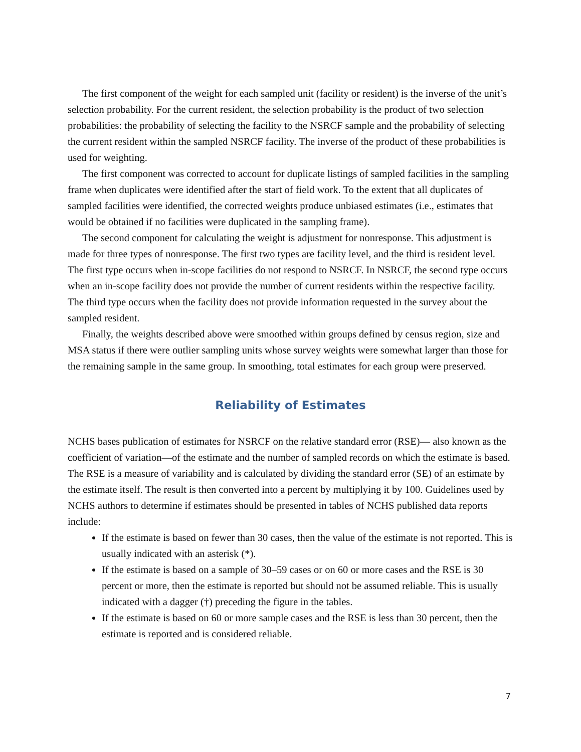The first component of the weight for each sampled unit (facility or resident) is the inverse of the unit’s selection probability. For the current resident, the selection probability is the product of two selection probabilities: the probability of selecting the facility to the NSRCF sample and the probability of selecting the current resident within the sampled NSRCF facility. The inverse of the product of these probabilities is used for weighting.
The first component was corrected to account for duplicate listings of sampled facilities in the sampling frame when duplicates were identified after the start of field work. To the extent that all duplicates of sampled facilities were identified, the corrected weights produce unbiased estimates (i.e., estimates that would be obtained if no facilities were duplicated in the sampling frame).
The second component for calculating the weight is adjustment for nonresponse. This adjustment is made for three types of nonresponse. The first two types are facility level, and the third is resident level. The first type occurs when in-scope facilities do not respond to NSRCF. In NSRCF, the second type occurs when an in-scope facility does not provide the number of current residents within the respective facility. The third type occurs when the facility does not provide information requested in the survey about the sampled resident.
Finally, the weights described above were smoothed within groups defined by census region, size and MSA status if there were outlier sampling units whose survey weights were somewhat larger than those for the remaining sample in the same group. In smoothing, total estimates for each group were preserved.
Reliability of Estimates
NCHS bases publication of estimates for NSRCF on the relative standard error (RSE)— also known as the coefficient of variation—of the estimate and the number of sampled records on which the estimate is based. The RSE is a measure of variability and is calculated by dividing the standard error (SE) of an estimate by the estimate itself. The result is then converted into a percent by multiplying it by 100. Guidelines used by NCHS authors to determine if estimates should be presented in tables of NCHS published data reports include:
If the estimate is based on fewer than 30 cases, then the value of the estimate is not reported. This is usually indicated with an asterisk (*).
If the estimate is based on a sample of 30–59 cases or on 60 or more cases and the RSE is 30 percent or more, then the estimate is reported but should not be assumed reliable. This is usually indicated with a dagger (†) preceding the figure in the tables.
If the estimate is based on 60 or more sample cases and the RSE is less than 30 percent, then the estimate is reported and is considered reliable.
7